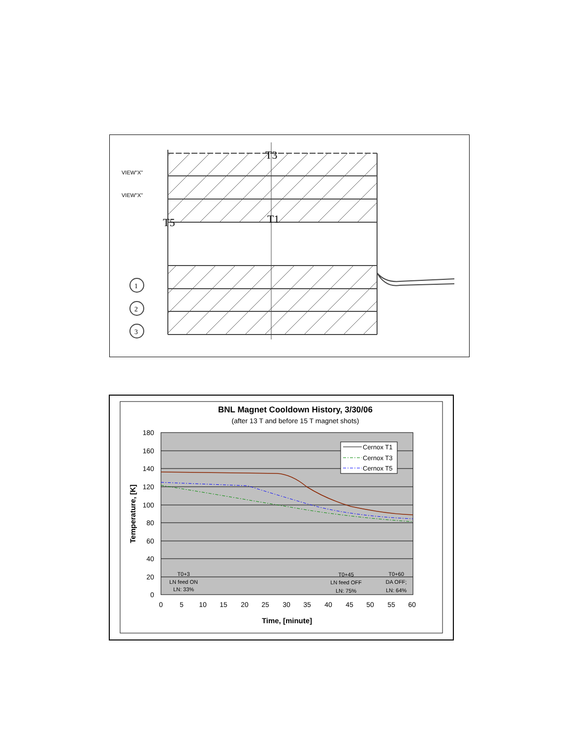T3
T1
T5
1
2
3
VIEW"X"
VIEW"X"
BNL Magnet Cooldown History, 3/30/06
(after 13 T and before 15 T magnet shots)
180
160
140
120
100
80
60
40
20
0
0
5
10
15
20
25
30
35
40
45
50
55
60
Time, [minute]
Temperature, [K]
Cernox T1
Cernox T3
Cernox T5
T0+3
LN feed ON
LN: 33%
T0+45
LN feed OFF
LN: 75%
T0+60
DA OFF;
LN: 64%